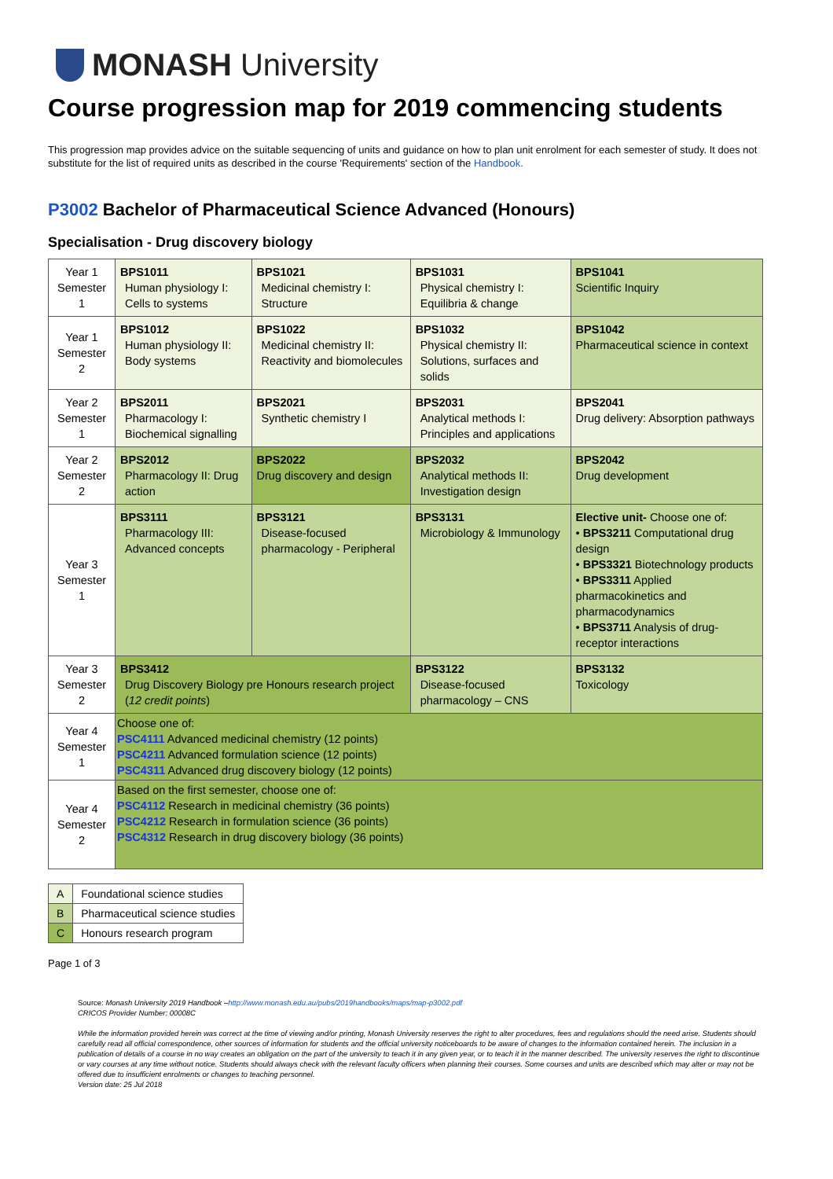MONASH University
Course progression map for 2019 commencing students
This progression map provides advice on the suitable sequencing of units and guidance on how to plan unit enrolment for each semester of study. It does not substitute for the list of required units as described in the course 'Requirements' section of the Handbook.
P3002 Bachelor of Pharmaceutical Science Advanced (Honours)
Specialisation - Drug discovery biology
| Year 1 Semester 1 | BPS1011 Human physiology I: Cells to systems | BPS1021 Medicinal chemistry I: Structure | BPS1031 Physical chemistry I: Equilibria & change | BPS1041 Scientific Inquiry |
| Year 1 Semester 2 | BPS1012 Human physiology II: Body systems | BPS1022 Medicinal chemistry II: Reactivity and biomolecules | BPS1032 Physical chemistry II: Solutions, surfaces and solids | BPS1042 Pharmaceutical science in context |
| Year 2 Semester 1 | BPS2011 Pharmacology I: Biochemical signalling | BPS2021 Synthetic chemistry I | BPS2031 Analytical methods I: Principles and applications | BPS2041 Drug delivery: Absorption pathways |
| Year 2 Semester 2 | BPS2012 Pharmacology II: Drug action | BPS2022 Drug discovery and design | BPS2032 Analytical methods II: Investigation design | BPS2042 Drug development |
| Year 3 Semester 1 | BPS3111 Pharmacology III: Advanced concepts | BPS3121 Disease-focused pharmacology - Peripheral | BPS3131 Microbiology & Immunology | Elective unit- Choose one of: • BPS3211 Computational drug design • BPS3321 Biotechnology products • BPS3311 Applied pharmacokinetics and pharmacodynamics • BPS3711 Analysis of drug-receptor interactions |
| Year 3 Semester 2 | BPS3412 Drug Discovery Biology pre Honours research project ( 12 credit points ) | | BPS3122 Disease-focused pharmacology – CNS | BPS3132 Toxicology |
| Year 4 Semester 1 | Choose one of: PSC4111 Advanced medicinal chemistry (12 points) PSC4211 Advanced formulation science (12 points) PSC4311 Advanced drug discovery biology (12 points) | | | |
| Year 4 Semester 2 | Based on the first semester, choose one of: PSC4112 Research in medicinal chemistry (36 points) PSC4212 Research in formulation science (36 points) PSC4312 Research in drug discovery biology (36 points) | | | |
| A | Foundational science studies |
| B | Pharmaceutical science studies |
| C | Honours research program |
Page 1 of 3
Source: Monash University 2019 Handbook –http://www.monash.edu.au/pubs/2019handbooks/maps/map-p3002.pdf
CRICOS Provider Number: 00008C
While the information provided herein was correct at the time of viewing and/or printing, Monash University reserves the right to alter procedures, fees and regulations should the need arise. Students should carefully read all official correspondence, other sources of information for students and the official university noticeboards to be aware of changes to the information contained herein. The inclusion in a publication of details of a course in no way creates an obligation on the part of the university to teach it in any given year, or to teach it in the manner described. The university reserves the right to discontinue or vary courses at any time without notice. Students should always check with the relevant faculty officers when planning their courses. Some courses and units are described which may alter or may not be offered due to insufficient enrolments or changes to teaching personnel.
Version date: 25 Jul 2018